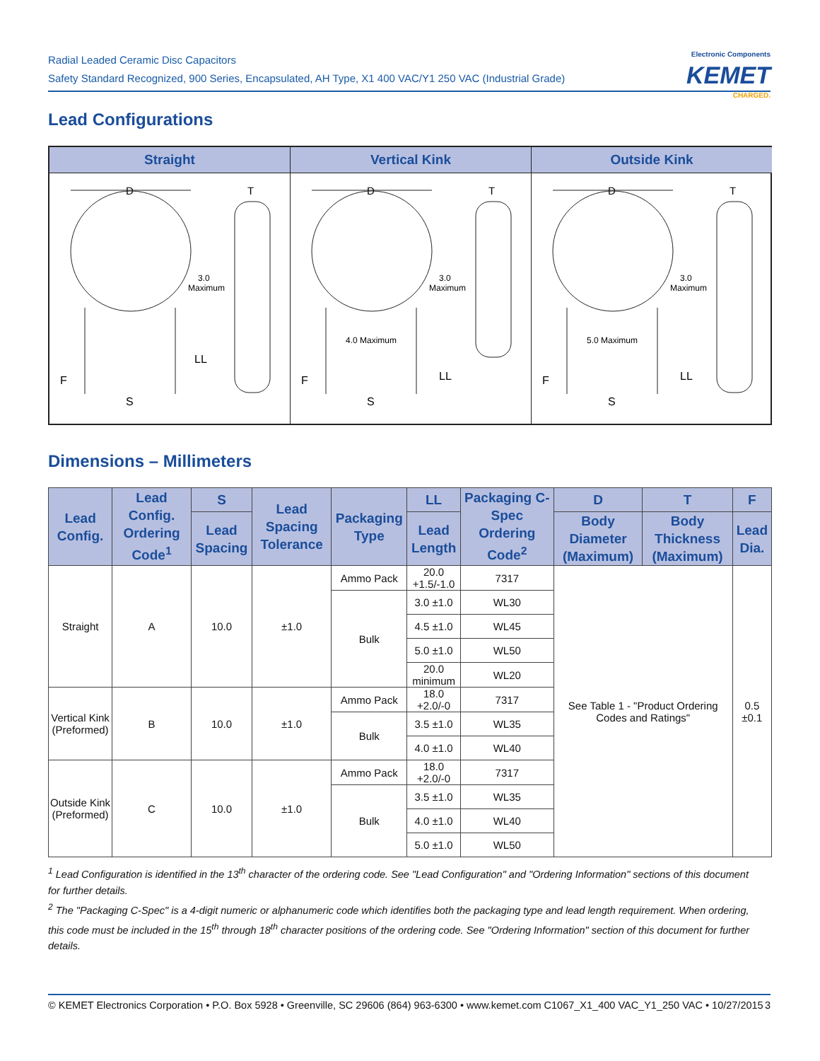Radial Leaded Ceramic Disc Capacitors
Safety Standard Recognized, 900 Series, Encapsulated, AH Type, X1 400 VAC/Y1 250 VAC (Industrial Grade)
Electronic Components
KEMET
CHARGED.
Lead Configurations
Straight
D
T
3.0
Maximum
LL
F
S
Vertical Kink
D
T
3.0
Maximum
4.0 Maximum
LL
F
S
Outside Kink
D
T
3.0
Maximum
5.0 Maximum
LL
F
S
Dimensions – Millimeters
| Lead Config. | Lead Config. Ordering Code<sup>1</sup> | S | Lead Spacing Tolerance | Packaging Type | LL | Packaging C-Spec Ordering Code<sup>2</sup> | D | T | F |
| --- | --- | --- | --- | --- | --- | --- | --- | --- | --- |
| | | Lead Spacing | | | Lead Length | | Body Diameter (Maximum) | Body Thickness (Maximum) | Lead Dia. |
| Straight | A | 10.0 | ±1.0 | Ammo Pack | 20.0 +1.5/-1.0 | 7317 | See Table 1 - "Product Ordering Codes and Ratings" | | 0.5 ±0.1 |
| | | | | Bulk | 3.0 ±1.0 | WL30 | | | |
| | | | | | 4.5 ±1.0 | WL45 | | | |
| | | | | | 5.0 ±1.0 | WL50 | | | |
| | | | | | 20.0 minimum | WL20 | | | |
| Vertical Kink (Preformed) | B | 10.0 | ±1.0 | Ammo Pack | 18.0 +2.0/-0 | 7317 | | | |
| | | | | Bulk | 3.5 ±1.0 | WL35 | | | |
| | | | | | 4.0 ±1.0 | WL40 | | | |
| Outside Kink (Preformed) | C | 10.0 | ±1.0 | Ammo Pack | 18.0 +2.0/-0 | 7317 | | | |
| | | | | Bulk | 3.5 ±1.0 | WL35 | | | |
| | | | | | 4.0 ±1.0 | WL40 | | | |
| | | | | | 5.0 ±1.0 | WL50 | | | |
<sup>1</sup> Lead Configuration is identified in the 13<sup>th</sup> character of the ordering code. See "Lead Configuration" and "Ordering Information" sections of this document for further details.
<sup>2</sup> The "Packaging C-Spec" is a 4-digit numeric or alphanumeric code which identifies both the packaging type and lead length requirement. When ordering, this code must be included in the 15<sup>th</sup> through 18<sup>th</sup> character positions of the ordering code. See "Ordering Information" section of this document for further details.
© KEMET Electronics Corporation • P.O. Box 5928 • Greenville, SC 29606 (864) 963-6300 • www.kemet.com C1067_X1_400 VAC_Y1_250 VAC • 10/27/2015 3